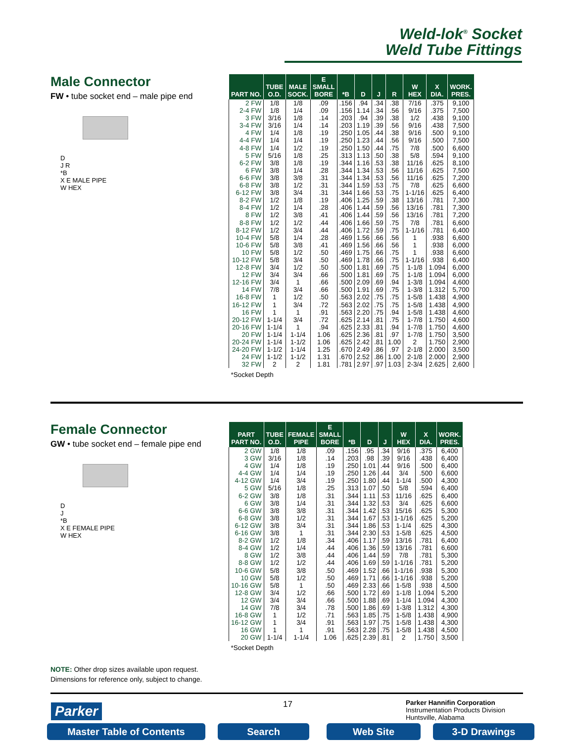Weld-lok<sup>®</sup> Socket
Weld Tube Fittings
Male Connector
FW • tube socket end – male pipe end
D
J R
*B
X E MALE PIPE
W HEX
| PART NO. | TUBE O.D. | MALE SOCK. | E SMALL BORE | *B | D | J | R | W HEX | X DIA. | WORK. PRES. |
| --- | --- | --- | --- | --- | --- | --- | --- | --- | --- | --- |
| 2 FW 2-4 FW 3 FW 3-4 FW 4 FW 4-4 FW 4-8 FW 5 FW 6-2 FW 6 FW 6-6 FW 6-8 FW 6-12 FW 8-2 FW 8-4 FW 8 FW 8-8 FW 8-12 FW 10-4 FW 10-6 FW 10 FW 10-12 FW 12-8 FW 12 FW 12-16 FW 14 FW 16-8 FW 16-12 FW 16 FW 20-12 FW 20-16 FW 20 FW 20-24 FW 24-20 FW 24 FW 32 FW | 1/8 1/8 3/16 3/16 1/4 1/4 1/4 5/16 3/8 3/8 3/8 3/8 3/8 1/2 1/2 1/2 1/2 1/2 5/8 5/8 5/8 5/8 3/4 3/4 3/4 7/8 1 1 1 1-1/4 1-1/4 1-1/4 1-1/4 1-1/2 1-1/2 2 | 1/8 1/4 1/8 1/4 1/8 1/4 1/2 1/8 1/8 1/4 3/8 1/2 3/4 1/8 1/4 3/8 1/2 3/4 1/4 3/8 1/2 3/4 1/2 3/4 1 3/4 1/2 3/4 1 3/4 1 1-1/4 1-1/2 1-1/4 1-1/2 2 | .09 .09 .14 .14 .19 .19 .19 .25 .19 .28 .31 .31 .31 .19 .28 .41 .44 .44 .28 .41 .50 .50 .50 .66 .66 .66 .50 .72 .91 .72 .94 1.06 1.06 1.25 1.31 1.81 | .156 .156 .203 .203 .250 .250 .250 .313 .344 .344 .344 .344 .344 .406 .406 .406 .406 .406 .469 .469 .469 .469 .500 .500 .500 .500 .563 .563 .563 .625 .625 .625 .625 .670 .670 .781 | .94 1.14 .94 1.19 1.05 1.23 1.50 1.13 1.16 1.34 1.34 1.59 1.66 1.25 1.44 1.44 1.66 1.72 1.56 1.56 1.75 1.78 1.81 1.81 2.09 1.91 2.02 2.02 2.20 2.14 2.33 2.36 2.42 2.49 2.52 2.97 | .34 .34 .39 .39 .44 .44 .44 .50 .53 .53 .53 .53 .53 .59 .59 .59 .59 .59 .66 .66 .66 .66 .69 .69 .69 .69 .75 .75 .75 .81 .81 .81 .81 .86 .86 .97 | .38 .56 .38 .56 .38 .56 .75 .38 .38 .56 .56 .75 .75 .38 .56 .56 .75 .75 .56 .56 .75 .75 .75 .75 .94 .75 .75 .75 .94 .75 .94 .97 1.00 .97 1.00 1.03 | 7/16 9/16 1/2 9/16 9/16 9/16 7/8 5/8 11/16 11/16 11/16 7/8 1-1/16 13/16 13/16 13/16 7/8 1-1/16 1 1 1 1-1/16 1-1/8 1-1/8 1-3/8 1-3/8 1-5/8 1-5/8 1-5/8 1-7/8 1-7/8 1-7/8 2 2-1/8 2-1/8 2-3/4 | .375 .375 .438 .438 .500 .500 .500 .594 .625 .625 .625 .625 .625 .781 .781 .781 .781 .781 .938 .938 .938 .938 1.094 1.094 1.094 1.312 1.438 1.438 1.438 1.750 1.750 1.750 1.750 2.000 2.000 2.625 | 9,100 7,500 9,100 7,500 9,100 7,500 6,600 9,100 8,100 7,500 7,200 6,600 6,400 7,300 7,300 7,200 6,600 6,400 6,600 6,000 6,600 6,400 6,000 6,000 4,600 5,700 4,900 4,900 4,600 4,600 4,600 3,500 2,900 3,500 2,900 2,600 |
| *Socket Depth | | | | | | | | | | |
Female Connector
GW • tube socket end – female pipe end
D
J
*B
X E FEMALE PIPE
W HEX
| PART PART NO. | TUBE O.D. | FEMALE PIPE | E SMALL BORE | *B | D | J | W HEX | X DIA. | WORK. PRES. |
| --- | --- | --- | --- | --- | --- | --- | --- | --- | --- |
| 2 GW 3 GW 4 GW 4-4 GW 4-12 GW 5 GW 6-2 GW 6 GW 6-6 GW 6-8 GW 6-12 GW 6-16 GW 8-2 GW 8-4 GW 8 GW 8-8 GW 10-6 GW 10 GW 10-16 GW 12-8 GW 12 GW 14 GW 16-8 GW 16-12 GW 16 GW 20 GW | 1/8 3/16 1/4 1/4 1/4 5/16 3/8 3/8 3/8 3/8 3/8 3/8 1/2 1/2 1/2 1/2 5/8 5/8 5/8 3/4 3/4 7/8 1 1 1 1-1/4 | 1/8 1/8 1/8 1/4 3/4 1/8 1/8 1/4 3/8 1/2 3/4 1 1/8 1/4 3/8 1/2 3/8 1/2 1 1/2 3/4 3/4 1/2 3/4 1 1-1/4 | .09 .14 .19 .19 .19 .25 .31 .31 .31 .31 .31 .31 .34 .44 .44 .44 .50 .50 .50 .66 .66 .78 .71 .91 .91 1.06 | .156 .203 .250 .250 .250 .313 .344 .344 .344 .344 .344 .344 .406 .406 .406 .406 .469 .469 .469 .500 .500 .500 .563 .563 .563 .625 | .95 .98 1.01 1.26 1.80 1.07 1.11 1.32 1.42 1.67 1.86 2.30 1.17 1.36 1.44 1.69 1.52 1.71 2.33 1.72 1.88 1.86 1.85 1.97 2.28 2.39 | .34 .39 .44 .44 .44 .50 .53 .53 .53 .53 .53 .53 .59 .59 .59 .59 .66 .66 .66 .69 .69 .69 .75 .75 .75 .81 | 9/16 9/16 9/16 3/4 1-1/4 5/8 11/16 3/4 15/16 1-1/16 1-1/4 1-5/8 13/16 13/16 7/8 1-1/16 1-1/16 1-1/16 1-5/8 1-1/8 1-1/4 1-3/8 1-5/8 1-5/8 1-5/8 2 | .375 .438 .500 .500 .500 .594 .625 .625 .625 .625 .625 .625 .781 .781 .781 .781 .938 .938 .938 1.094 1.094 1.312 1.438 1.438 1.438 1.750 | 6,400 6,400 6,400 6,600 4,300 6,400 6,400 6,600 5,300 5,200 4,300 4,500 6,400 6,600 5,300 5,200 5,300 5,200 4,500 5,200 4,300 4,300 4,900 4,300 4,500 3,500 |
| *Socket Depth | | | | | | | | | |
NOTE: Other drop sizes available upon request.
Dimensions for reference only, subject to change.
Parker 17
Parker Hannifin Corporation
Instrumentation Products Division
Huntsville, Alabama
Master Table of Contents Search Web Site 3-D Drawings